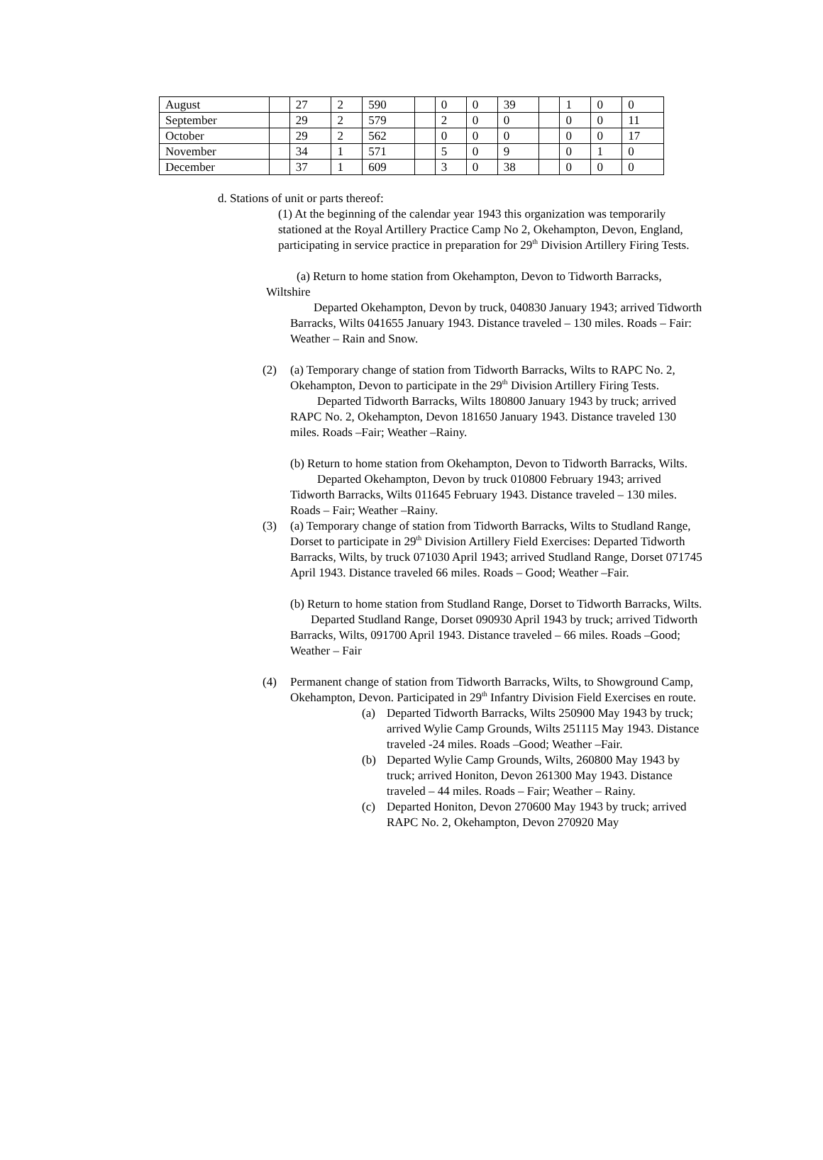| August | | 27 | 2 | 590 | | 0 | 0 | 39 | | 1 | 0 | 0 |
| September | | 29 | 2 | 579 | | 2 | 0 | 0 | | 0 | 0 | 11 |
| October | | 29 | 2 | 562 | | 0 | 0 | 0 | | 0 | 0 | 17 |
| November | | 34 | 1 | 571 | | 5 | 0 | 9 | | 0 | 1 | 0 |
| December | | 37 | 1 | 609 | | 3 | 0 | 38 | | 0 | 0 | 0 |
d. Stations of unit or parts thereof:
(1) At the beginning of the calendar year 1943 this organization was temporarily stationed at the Royal Artillery Practice Camp No 2, Okehampton, Devon, England, participating in service practice in preparation for 29<sup>th</sup> Division Artillery Firing Tests.
(a) Return to home station from Okehampton, Devon to Tidworth Barracks, Wiltshire
Departed Okehampton, Devon by truck, 040830 January 1943; arrived Tidworth Barracks, Wilts 041655 January 1943. Distance traveled – 130 miles. Roads – Fair: Weather – Rain and Snow.
(2) (a) Temporary change of station from Tidworth Barracks, Wilts to RAPC No. 2, Okehampton, Devon to participate in the 29<sup>th</sup> Division Artillery Firing Tests.
Departed Tidworth Barracks, Wilts 180800 January 1943 by truck; arrived RAPC No. 2, Okehampton, Devon 181650 January 1943. Distance traveled 130 miles. Roads –Fair; Weather –Rainy.
(b) Return to home station from Okehampton, Devon to Tidworth Barracks, Wilts.
Departed Okehampton, Devon by truck 010800 February 1943; arrived Tidworth Barracks, Wilts 011645 February 1943. Distance traveled – 130 miles. Roads – Fair; Weather –Rainy.
(3) (a) Temporary change of station from Tidworth Barracks, Wilts to Studland Range, Dorset to participate in 29<sup>th</sup> Division Artillery Field Exercises: Departed Tidworth Barracks, Wilts, by truck 071030 April 1943; arrived Studland Range, Dorset 071745 April 1943. Distance traveled 66 miles. Roads – Good; Weather –Fair.
(b) Return to home station from Studland Range, Dorset to Tidworth Barracks, Wilts.
Departed Studland Range, Dorset 090930 April 1943 by truck; arrived Tidworth Barracks, Wilts, 091700 April 1943. Distance traveled – 66 miles. Roads –Good; Weather – Fair
(4) Permanent change of station from Tidworth Barracks, Wilts, to Showground Camp, Okehampton, Devon. Participated in 29<sup>th</sup> Infantry Division Field Exercises en route.
(a) Departed Tidworth Barracks, Wilts 250900 May 1943 by truck; arrived Wylie Camp Grounds, Wilts 251115 May 1943. Distance traveled -24 miles. Roads –Good; Weather –Fair.
(b) Departed Wylie Camp Grounds, Wilts, 260800 May 1943 by truck; arrived Honiton, Devon 261300 May 1943. Distance traveled – 44 miles. Roads – Fair; Weather – Rainy.
(c) Departed Honiton, Devon 270600 May 1943 by truck; arrived RAPC No. 2, Okehampton, Devon 270920 May